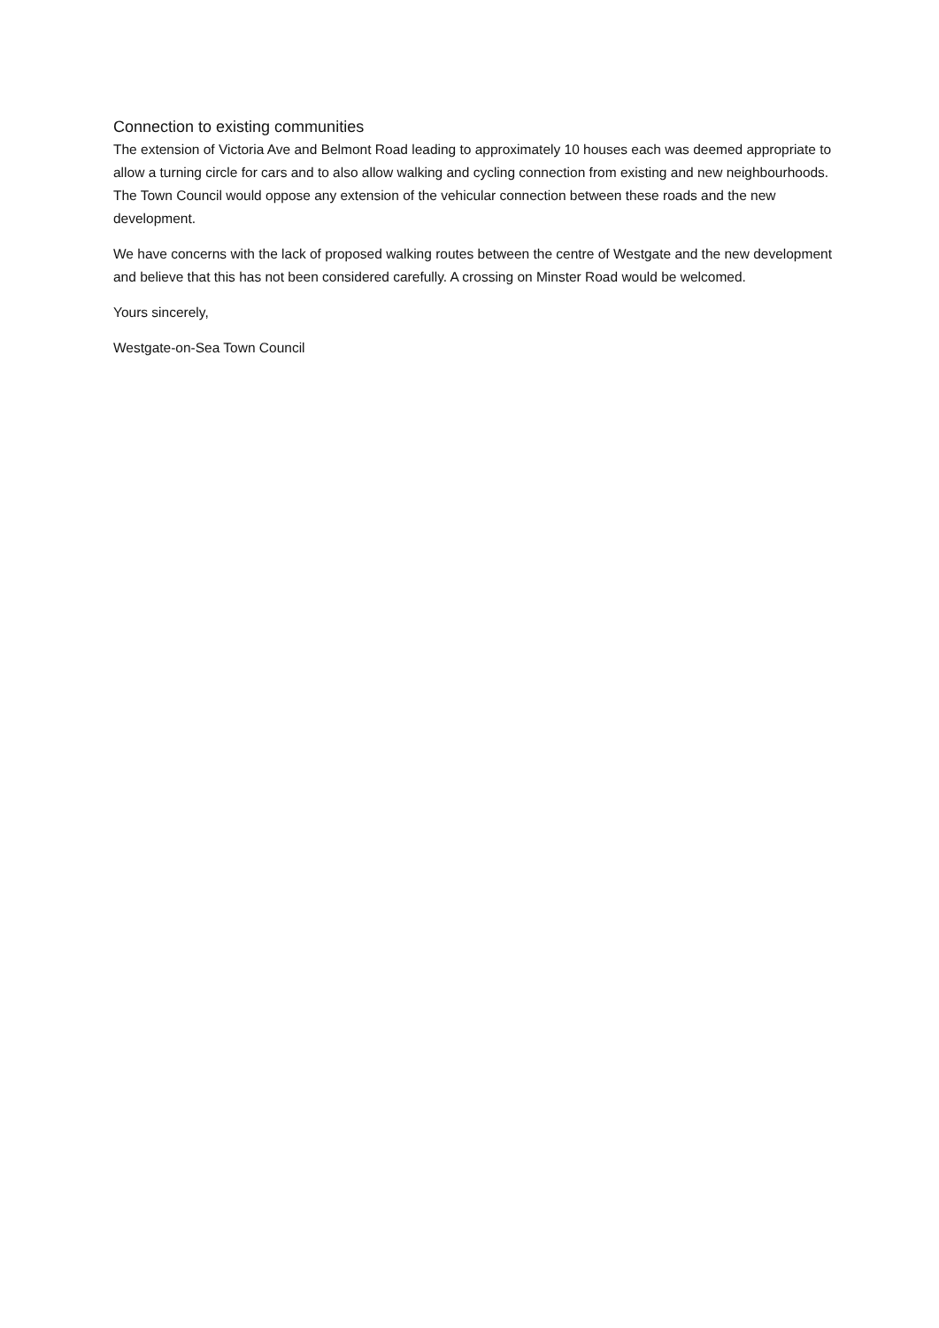Connection to existing communities
The extension of Victoria Ave and Belmont Road leading to approximately 10 houses each was deemed appropriate to allow a turning circle for cars and to also allow walking and cycling connection from existing and new neighbourhoods. The Town Council would oppose any extension of the vehicular connection between these roads and the new development.
We have concerns with the lack of proposed walking routes between the centre of Westgate and the new development and believe that this has not been considered carefully. A crossing on Minster Road would be welcomed.
Yours sincerely,
Westgate-on-Sea Town Council